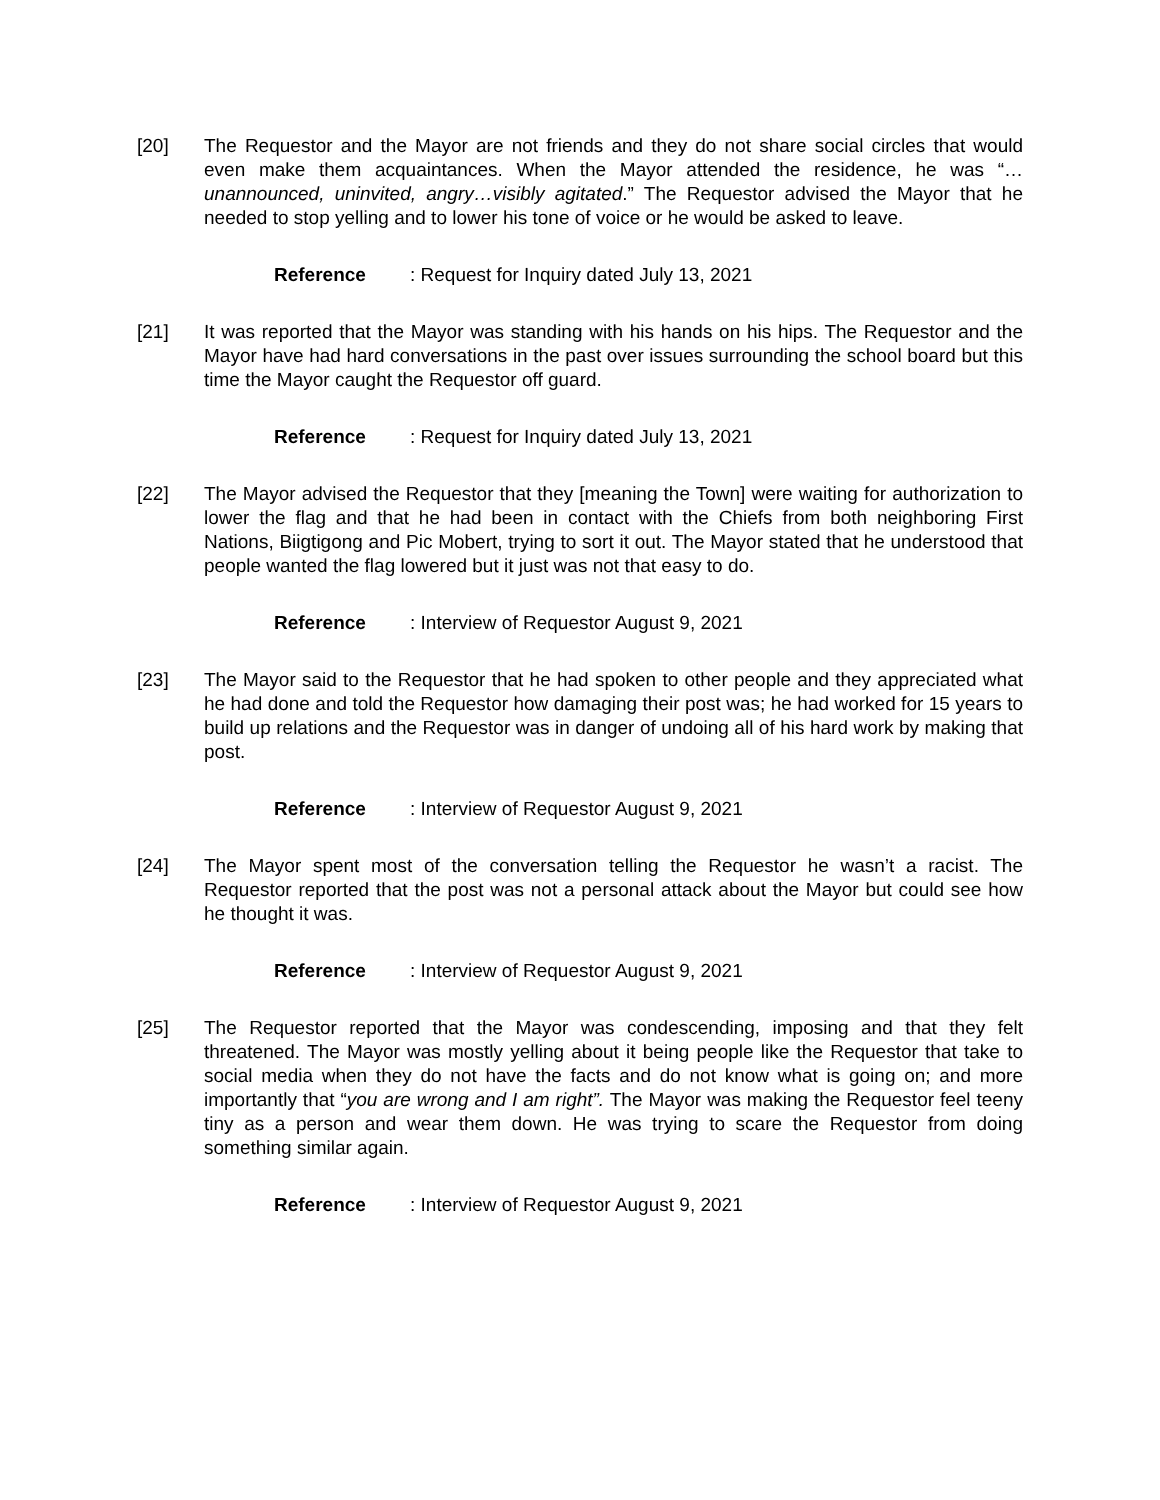[20] The Requestor and the Mayor are not friends and they do not share social circles that would even make them acquaintances. When the Mayor attended the residence, he was “…unannounced, uninvited, angry…visibly agitated.” The Requestor advised the Mayor that he needed to stop yelling and to lower his tone of voice or he would be asked to leave.
Reference: Request for Inquiry dated July 13, 2021
[21] It was reported that the Mayor was standing with his hands on his hips. The Requestor and the Mayor have had hard conversations in the past over issues surrounding the school board but this time the Mayor caught the Requestor off guard.
Reference: Request for Inquiry dated July 13, 2021
[22] The Mayor advised the Requestor that they [meaning the Town] were waiting for authorization to lower the flag and that he had been in contact with the Chiefs from both neighboring First Nations, Biigtigong and Pic Mobert, trying to sort it out. The Mayor stated that he understood that people wanted the flag lowered but it just was not that easy to do.
Reference: Interview of Requestor August 9, 2021
[23] The Mayor said to the Requestor that he had spoken to other people and they appreciated what he had done and told the Requestor how damaging their post was; he had worked for 15 years to build up relations and the Requestor was in danger of undoing all of his hard work by making that post.
Reference: Interview of Requestor August 9, 2021
[24] The Mayor spent most of the conversation telling the Requestor he wasn’t a racist. The Requestor reported that the post was not a personal attack about the Mayor but could see how he thought it was.
Reference: Interview of Requestor August 9, 2021
[25] The Requestor reported that the Mayor was condescending, imposing and that they felt threatened. The Mayor was mostly yelling about it being people like the Requestor that take to social media when they do not have the facts and do not know what is going on; and more importantly that “you are wrong and I am right”. The Mayor was making the Requestor feel teeny tiny as a person and wear them down. He was trying to scare the Requestor from doing something similar again.
Reference: Interview of Requestor August 9, 2021